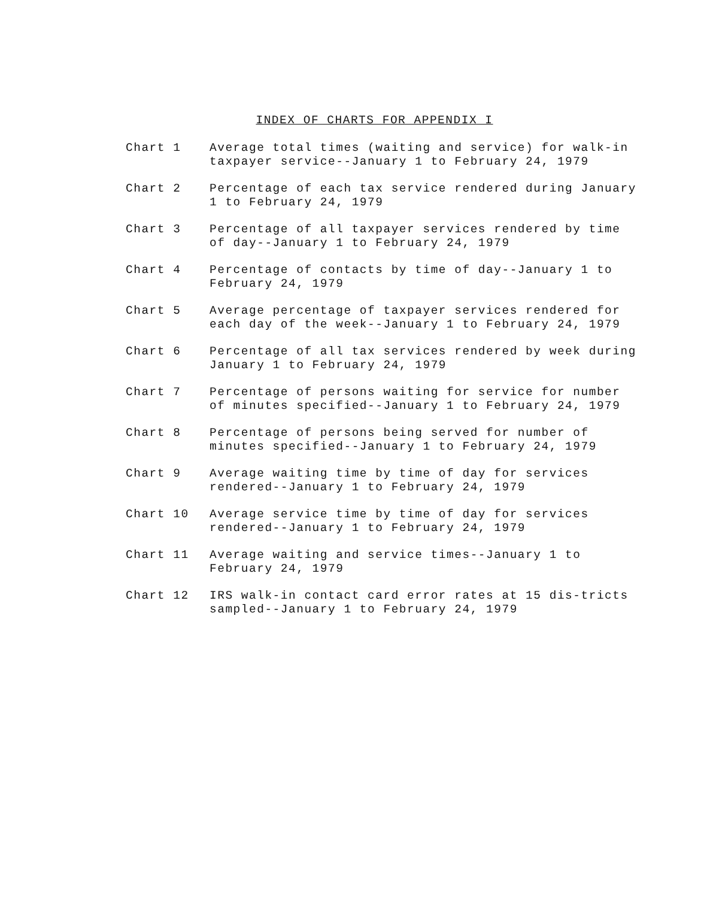INDEX OF CHARTS FOR APPENDIX I
Chart 1 Average total times (waiting and service) for walk-in taxpayer service--January 1 to February 24, 1979
Chart 2 Percentage of each tax service rendered during January 1 to February 24, 1979
Chart 3 Percentage of all taxpayer services rendered by time of day--January 1 to February 24, 1979
Chart 4 Percentage of contacts by time of day--January 1 to February 24, 1979
Chart 5 Average percentage of taxpayer services rendered for each day of the week--January 1 to February 24, 1979
Chart 6 Percentage of all tax services rendered by week during January 1 to February 24, 1979
Chart 7 Percentage of persons waiting for service for number of minutes specified--January 1 to February 24, 1979
Chart 8 Percentage of persons being served for number of minutes specified--January 1 to February 24, 1979
Chart 9 Average waiting time by time of day for services rendered--January 1 to February 24, 1979
Chart 10 Average service time by time of day for services rendered--January 1 to February 24, 1979
Chart 11 Average waiting and service times--January 1 to February 24, 1979
Chart 12 IRS walk-in contact card error rates at 15 dis-tricts sampled--January 1 to February 24, 1979